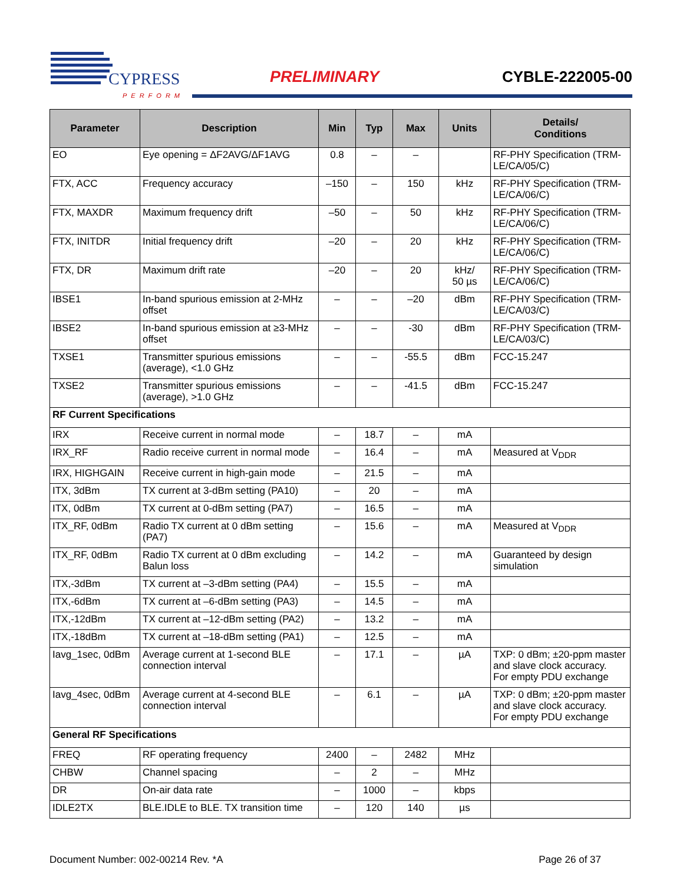CYPRESS
PERFORM
PRELIMINARY CYBLE-222005-00
| Parameter | Description | Min | Typ | Max | Units | Details/ Conditions |
| --- | --- | --- | --- | --- | --- | --- |
| EO | Eye opening = ΔF2AVG/ΔF1AVG | 0.8 | – | – | | RF-PHY Specification (TRM-LE/CA/05/C) |
| FTX, ACC | Frequency accuracy | –150 | – | 150 | kHz | RF-PHY Specification (TRM-LE/CA/06/C) |
| FTX, MAXDR | Maximum frequency drift | –50 | – | 50 | kHz | RF-PHY Specification (TRM-LE/CA/06/C) |
| FTX, INITDR | Initial frequency drift | –20 | – | 20 | kHz | RF-PHY Specification (TRM-LE/CA/06/C) |
| FTX, DR | Maximum drift rate | –20 | – | 20 | kHz/ 50 µs | RF-PHY Specification (TRM-LE/CA/06/C) |
| IBSE1 | In-band spurious emission at 2-MHz offset | – | – | –20 | dBm | RF-PHY Specification (TRM-LE/CA/03/C) |
| IBSE2 | In-band spurious emission at ≥3-MHz offset | – | – | -30 | dBm | RF-PHY Specification (TRM-LE/CA/03/C) |
| TXSE1 | Transmitter spurious emissions (average), <1.0 GHz | – | – | -55.5 | dBm | FCC-15.247 |
| TXSE2 | Transmitter spurious emissions (average), >1.0 GHz | – | – | -41.5 | dBm | FCC-15.247 |
| RF Current Specifications | | | | | | |
| IRX | Receive current in normal mode | – | 18.7 | – | mA | |
| IRX_RF | Radio receive current in normal mode | – | 16.4 | – | mA | Measured at V<sub>DDR</sub> |
| IRX, HIGHGAIN | Receive current in high-gain mode | – | 21.5 | – | mA | |
| ITX, 3dBm | TX current at 3-dBm setting (PA10) | – | 20 | – | mA | |
| ITX, 0dBm | TX current at 0-dBm setting (PA7) | – | 16.5 | – | mA | |
| ITX_RF, 0dBm | Radio TX current at 0 dBm setting (PA7) | – | 15.6 | – | mA | Measured at V<sub>DDR</sub> |
| ITX_RF, 0dBm | Radio TX current at 0 dBm excluding Balun loss | – | 14.2 | – | mA | Guaranteed by design simulation |
| ITX,-3dBm | TX current at –3-dBm setting (PA4) | – | 15.5 | – | mA | |
| ITX,-6dBm | TX current at –6-dBm setting (PA3) | – | 14.5 | – | mA | |
| ITX,-12dBm | TX current at –12-dBm setting (PA2) | – | 13.2 | – | mA | |
| ITX,-18dBm | TX current at –18-dBm setting (PA1) | – | 12.5 | – | mA | |
| Iavg_1sec, 0dBm | Average current at 1-second BLE connection interval | – | 17.1 | – | µA | TXP: 0 dBm; ±20-ppm master and slave clock accuracy. For empty PDU exchange |
| Iavg_4sec, 0dBm | Average current at 4-second BLE connection interval | – | 6.1 | – | µA | TXP: 0 dBm; ±20-ppm master and slave clock accuracy. For empty PDU exchange |
| General RF Specifications | | | | | | |
| FREQ | RF operating frequency | 2400 | – | 2482 | MHz | |
| CHBW | Channel spacing | – | 2 | – | MHz | |
| DR | On-air data rate | – | 1000 | – | kbps | |
| IDLE2TX | BLE.IDLE to BLE. TX transition time | – | 120 | 140 | µs | |
Document Number: 002-00214 Rev. *A Page 26 of 37